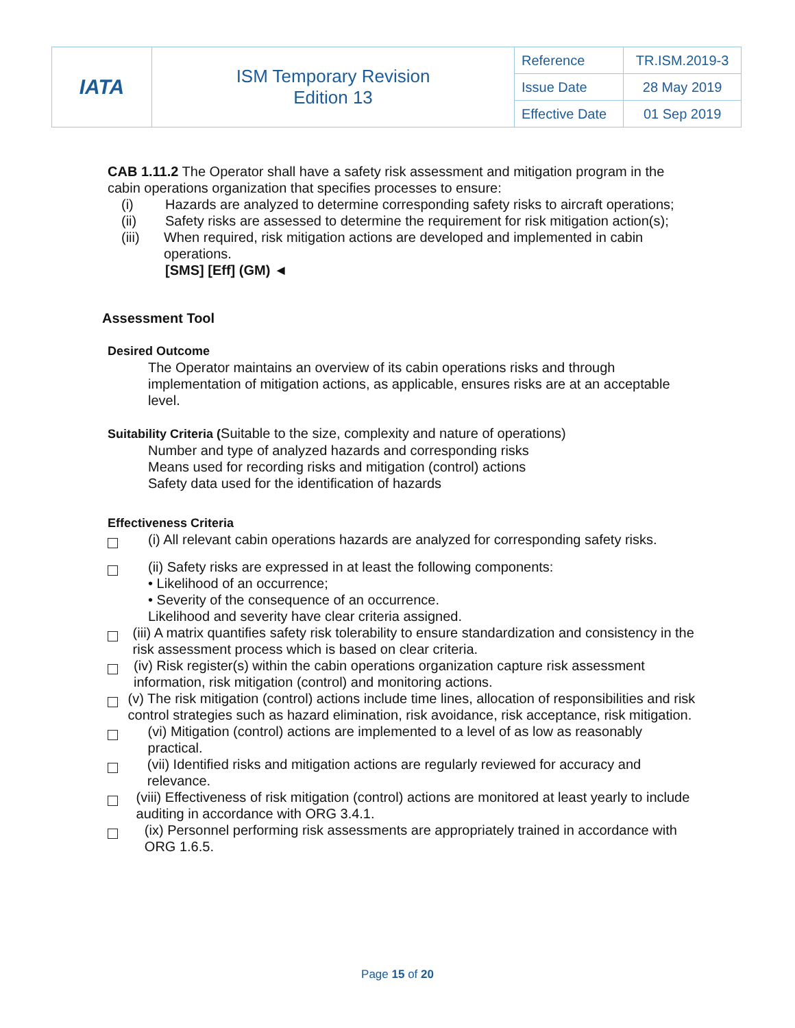| IATA | ISM Temporary Revision Edition 13 | Reference | TR.ISM.2019-3 |
| | | Issue Date | 28 May 2019 |
| | | Effective Date | 01 Sep 2019 |
CAB 1.11.2 The Operator shall have a safety risk assessment and mitigation program in the cabin operations organization that specifies processes to ensure:
(i) Hazards are analyzed to determine corresponding safety risks to aircraft operations;
(ii) Safety risks are assessed to determine the requirement for risk mitigation action(s);
(iii) When required, risk mitigation actions are developed and implemented in cabin operations.
[SMS] [Eff] (GM) ◄
Assessment Tool
Desired Outcome
The Operator maintains an overview of its cabin operations risks and through implementation of mitigation actions, as applicable, ensures risks are at an acceptable level.
Suitability Criteria (Suitable to the size, complexity and nature of operations)
Number and type of analyzed hazards and corresponding risks
Means used for recording risks and mitigation (control) actions
Safety data used for the identification of hazards
Effectiveness Criteria
(i) All relevant cabin operations hazards are analyzed for corresponding safety risks.
(ii) Safety risks are expressed in at least the following components:
• Likelihood of an occurrence;
• Severity of the consequence of an occurrence.
Likelihood and severity have clear criteria assigned.
(iii) A matrix quantifies safety risk tolerability to ensure standardization and consistency in the risk assessment process which is based on clear criteria.
(iv) Risk register(s) within the cabin operations organization capture risk assessment information, risk mitigation (control) and monitoring actions.
(v) The risk mitigation (control) actions include time lines, allocation of responsibilities and risk control strategies such as hazard elimination, risk avoidance, risk acceptance, risk mitigation.
(vi) Mitigation (control) actions are implemented to a level of as low as reasonably practical.
(vii) Identified risks and mitigation actions are regularly reviewed for accuracy and relevance.
(viii) Effectiveness of risk mitigation (control) actions are monitored at least yearly to include auditing in accordance with ORG 3.4.1.
(ix) Personnel performing risk assessments are appropriately trained in accordance with ORG 1.6.5.
Page 15 of 20